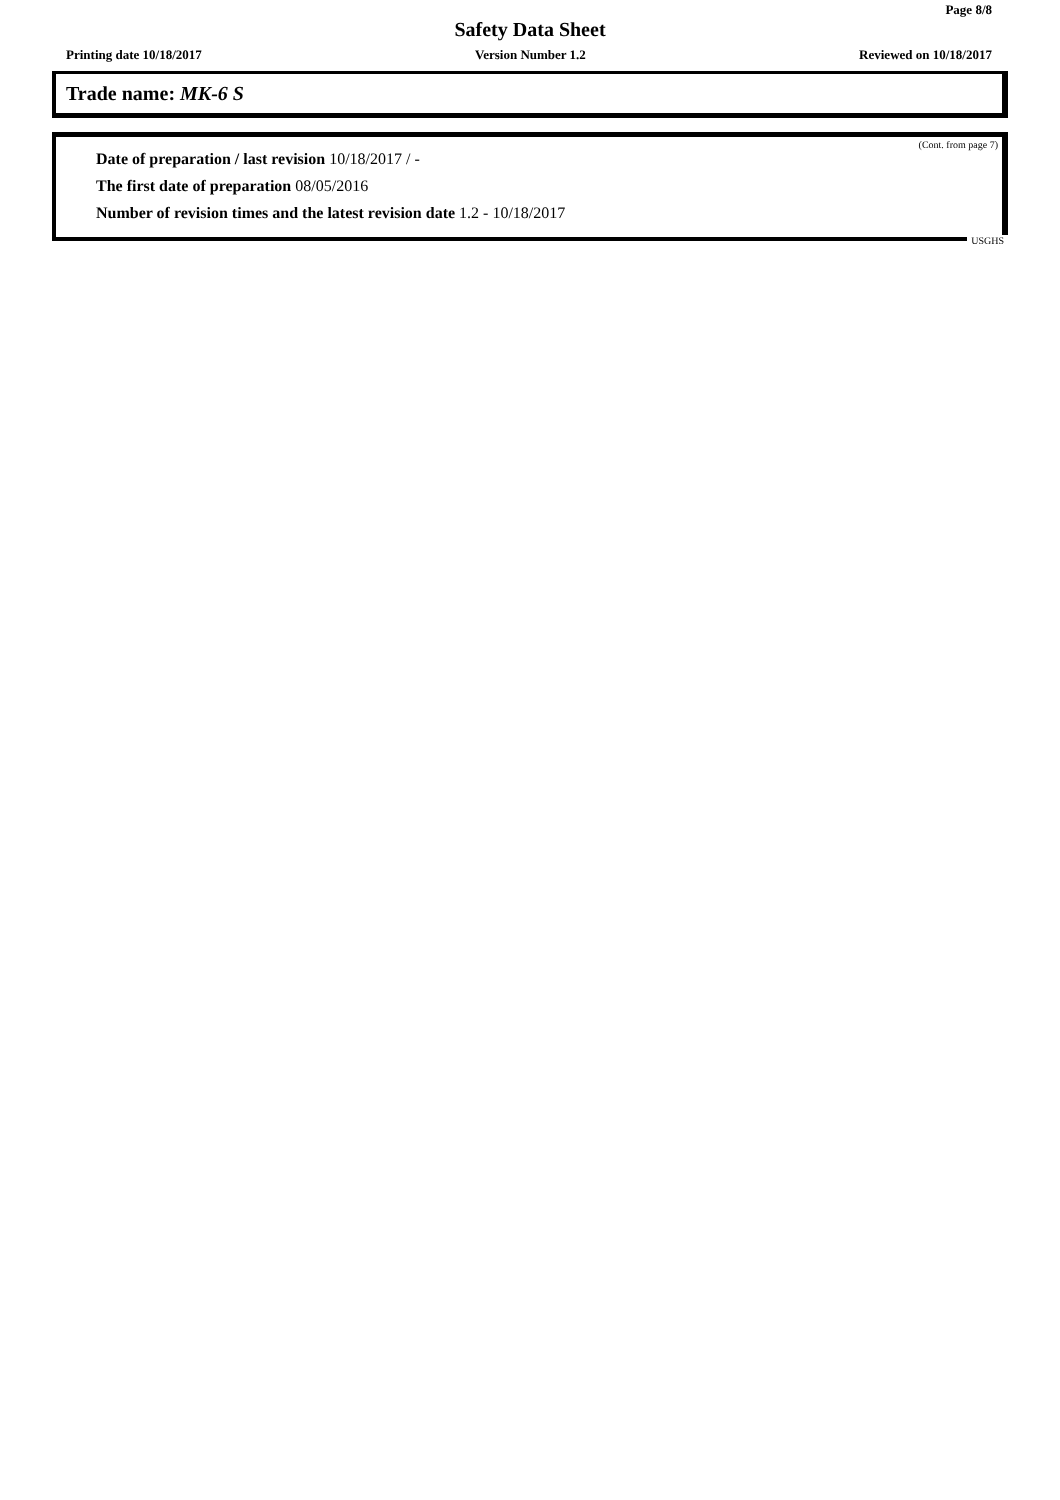Page 8/8
Safety Data Sheet
Printing date 10/18/2017 Version Number 1.2 Reviewed on 10/18/2017
Trade name: MK-6 S
(Cont. from page 7)
Date of preparation / last revision 10/18/2017 / -
The first date of preparation 08/05/2016
Number of revision times and the latest revision date 1.2 - 10/18/2017
USGHS